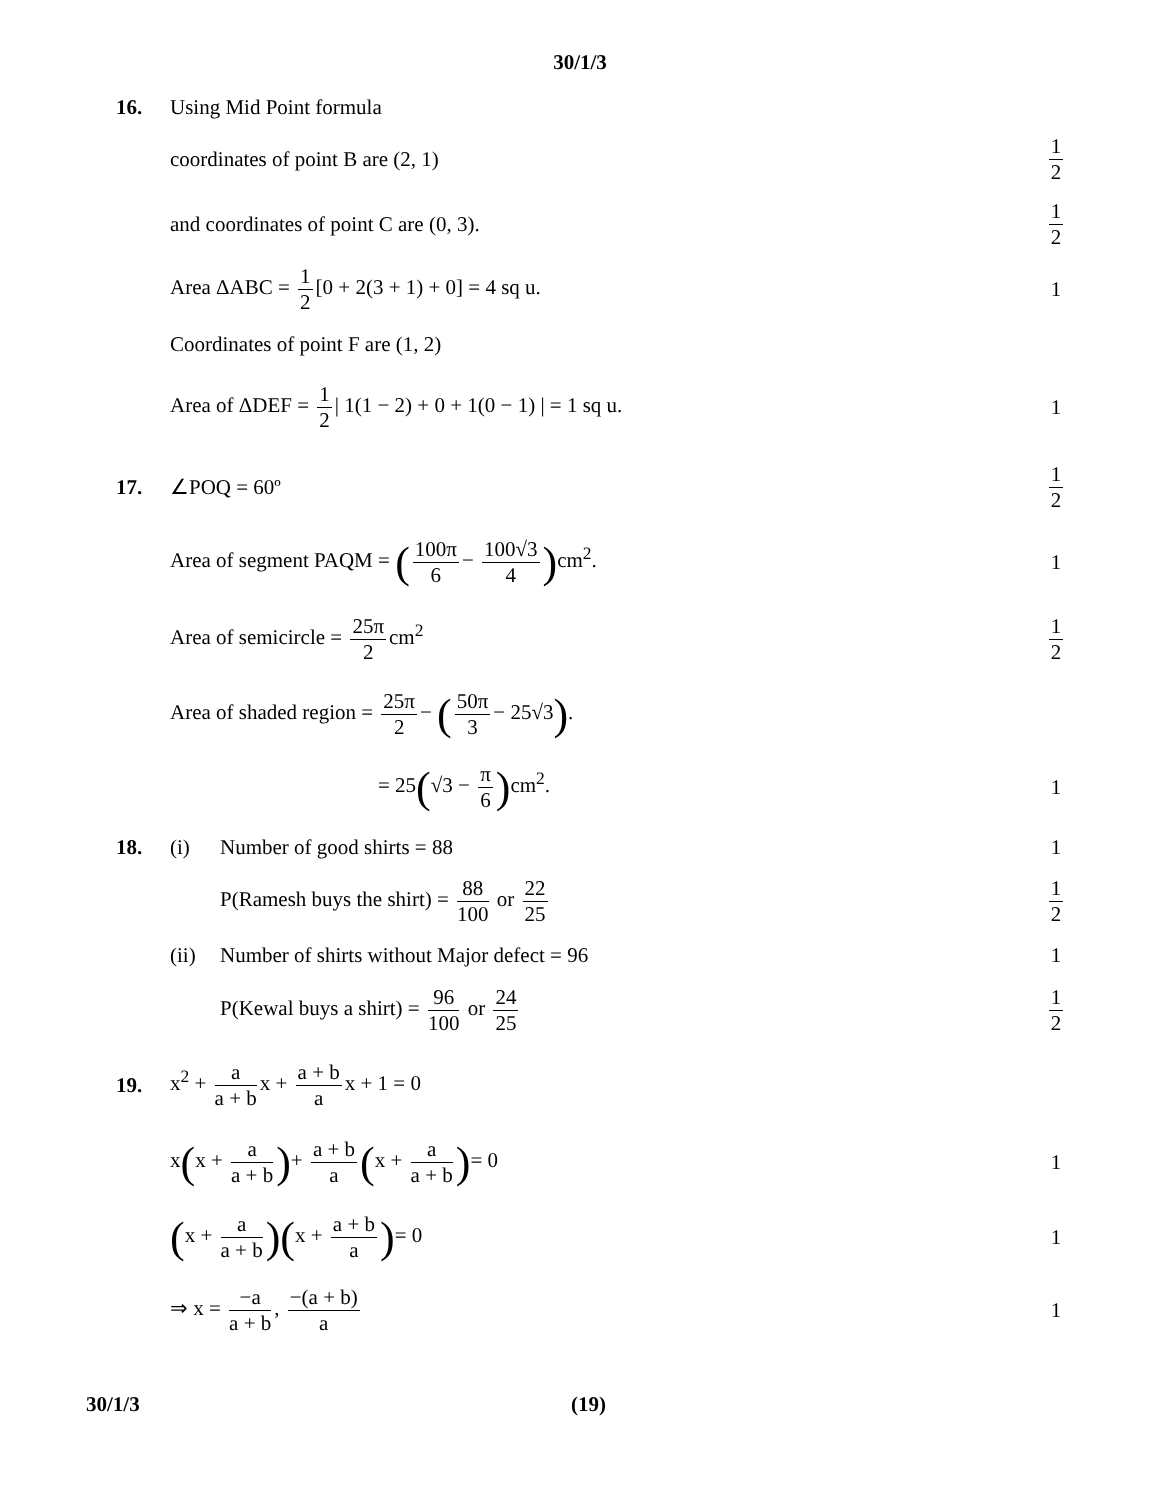30/1/3
16. Using Mid Point formula
coordinates of point B are (2, 1)
1 2
and coordinates of point C are (0, 3).
1 2
Area ΔABC = 1 2 [0 + 2(3 + 1) + 0] = 4 sq u.
1
Coordinates of point F are (1, 2)
Area of ΔDEF = 1 2 | 1(1 − 2) + 0 + 1(0 − 1) | = 1 sq u.
1
17. ∠POQ = 60º 1 2
Area of segment PAQM = (100π 6 − 100√3 4) cm<sup>2</sup>.
1
Area of semicircle = 25π 2 cm<sup>2</sup> 1 2
Area of shaded region = 25π 2 − (50π 3 − 25√3).
= 25(√3 − π 6) cm<sup>2</sup>. 1
18. (i) Number of good shirts = 88 1
P(Ramesh buys the shirt) = 88 100 or 22 25
1 2
(ii)
Number of shirts without Major defect = 96
1
P(Kewal buys a shirt) = 96 100 or 24 25
1 2
19.
x<sup>2</sup> + a a + b x + a + b a x + 1 = 0
x(x + a a + b)+ a + b a (x + a a + b)= 0
1
(x + a a + b)(x + a + b a)= 0 1
⇒ x = −a a + b, −(a + b) a 1
30/1/3 (19)